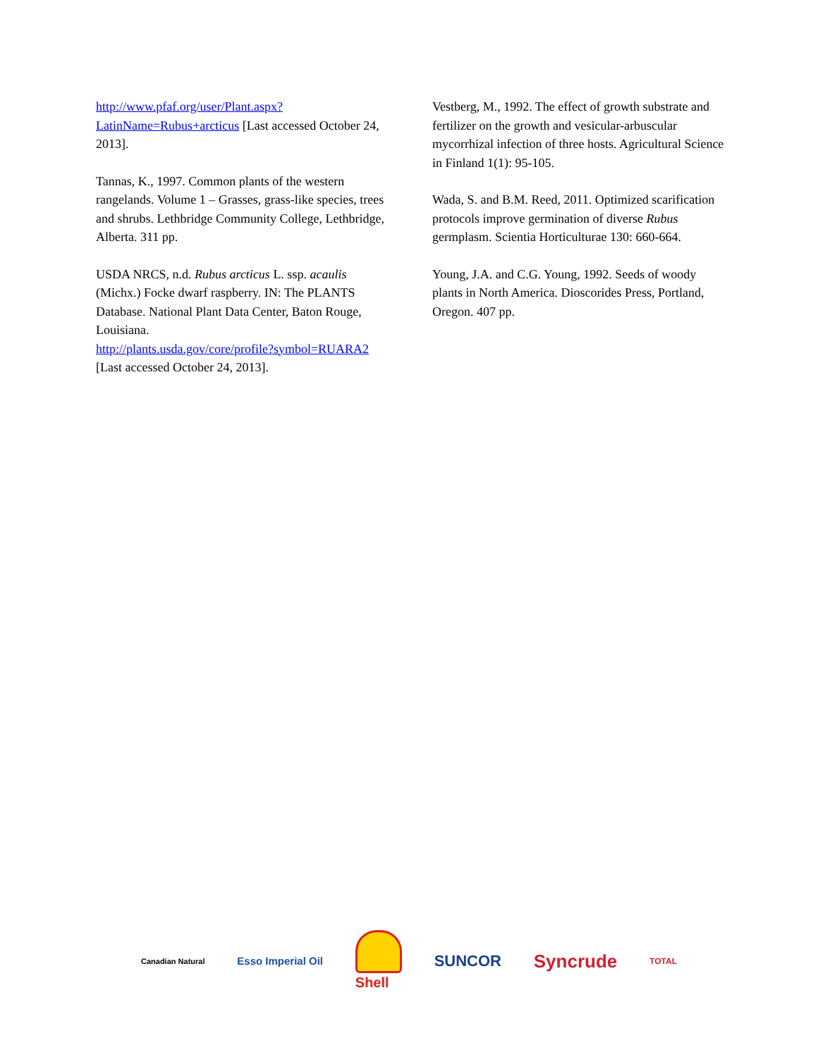http://www.pfaf.org/user/Plant.aspx?LatinName=Rubus+arcticus [Last accessed October 24, 2013].
Tannas, K., 1997. Common plants of the western rangelands. Volume 1 – Grasses, grass-like species, trees and shrubs. Lethbridge Community College, Lethbridge, Alberta. 311 pp.
USDA NRCS, n.d. Rubus arcticus L. ssp. acaulis (Michx.) Focke dwarf raspberry. IN: The PLANTS Database. National Plant Data Center, Baton Rouge, Louisiana.
http://plants.usda.gov/core/profile?symbol=RUARA2
[Last accessed October 24, 2013].
Vestberg, M., 1992. The effect of growth substrate and fertilizer on the growth and vesicular-arbuscular mycorrhizal infection of three hosts. Agricultural Science in Finland 1(1): 95-105.
Wada, S. and B.M. Reed, 2011. Optimized scarification protocols improve germination of diverse Rubus germplasm. Scientia Horticulturae 130: 660-664.
Young, J.A. and C.G. Young, 1992. Seeds of woody plants in North America. Dioscorides Press, Portland, Oregon. 407 pp.
Canadian Natural Esso Imperial Oil Shell SUNCOR Syncrude TOTAL